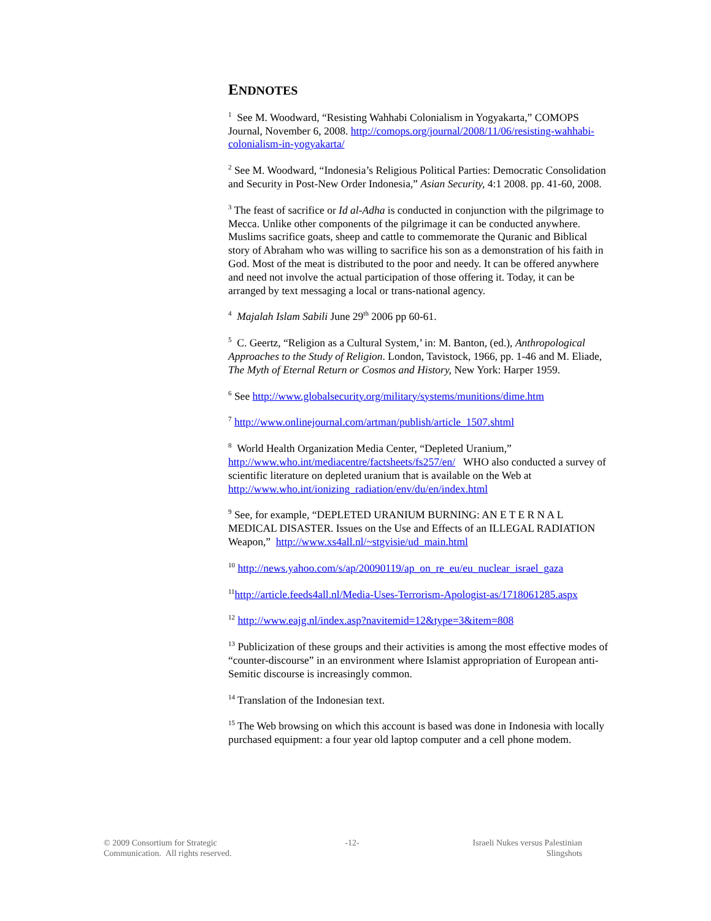ENDNOTES
<sup>1</sup> See M. Woodward, “Resisting Wahhabi Colonialism in Yogyakarta,” COMOPS Journal, November 6, 2008. http://comops.org/journal/2008/11/06/resisting-wahhabi-colonialism-in-yogyakarta/
<sup>2</sup> See M. Woodward, “Indonesia’s Religious Political Parties: Democratic Consolidation and Security in Post-New Order Indonesia,” Asian Security, 4:1 2008. pp. 41-60, 2008.
<sup>3</sup> The feast of sacrifice or Id al-Adha is conducted in conjunction with the pilgrimage to Mecca. Unlike other components of the pilgrimage it can be conducted anywhere. Muslims sacrifice goats, sheep and cattle to commemorate the Quranic and Biblical story of Abraham who was willing to sacrifice his son as a demonstration of his faith in God. Most of the meat is distributed to the poor and needy. It can be offered anywhere and need not involve the actual participation of those offering it. Today, it can be arranged by text messaging a local or trans-national agency.
<sup>4</sup> Majalah Islam Sabili June 29<sup>th</sup> 2006 pp 60-61.
<sup>5</sup> C. Geertz, “Religion as a Cultural System,’ in: M. Banton, (ed.), Anthropological Approaches to the Study of Religion. London, Tavistock, 1966, pp. 1-46 and M. Eliade, The Myth of Eternal Return or Cosmos and History, New York: Harper 1959.
<sup>6</sup> See http://www.globalsecurity.org/military/systems/munitions/dime.htm
<sup>7</sup> http://www.onlinejournal.com/artman/publish/article_1507.shtml
<sup>8</sup> World Health Organization Media Center, “Depleted Uranium,” http://www.who.int/mediacentre/factsheets/fs257/en/ WHO also conducted a survey of scientific literature on depleted uranium that is available on the Web at http://www.who.int/ionizing_radiation/env/du/en/index.html
<sup>9</sup> See, for example, “DEPLETED URANIUM BURNING: AN E T E R N A L MEDICAL DISASTER. Issues on the Use and Effects of an ILLEGAL RADIATION Weapon,” http://www.xs4all.nl/~stgvisie/ud_main.html
<sup>10</sup> http://news.yahoo.com/s/ap/20090119/ap_on_re_eu/eu_nuclear_israel_gaza
<sup>11</sup> http://article.feeds4all.nl/Media-Uses-Terrorism-Apologist-as/1718061285.aspx
<sup>12</sup> http://www.eajg.nl/index.asp?navitemid=12&type=3&item=808
<sup>13</sup> Publicization of these groups and their activities is among the most effective modes of “counter-discourse” in an environment where Islamist appropriation of European anti-Semitic discourse is increasingly common.
<sup>14</sup> Translation of the Indonesian text.
<sup>15</sup> The Web browsing on which this account is based was done in Indonesia with locally purchased equipment: a four year old laptop computer and a cell phone modem.
© 2009 Consortium for Strategic
Communication. All rights reserved.
-12- Israeli Nukes versus Palestinian
Slingshots